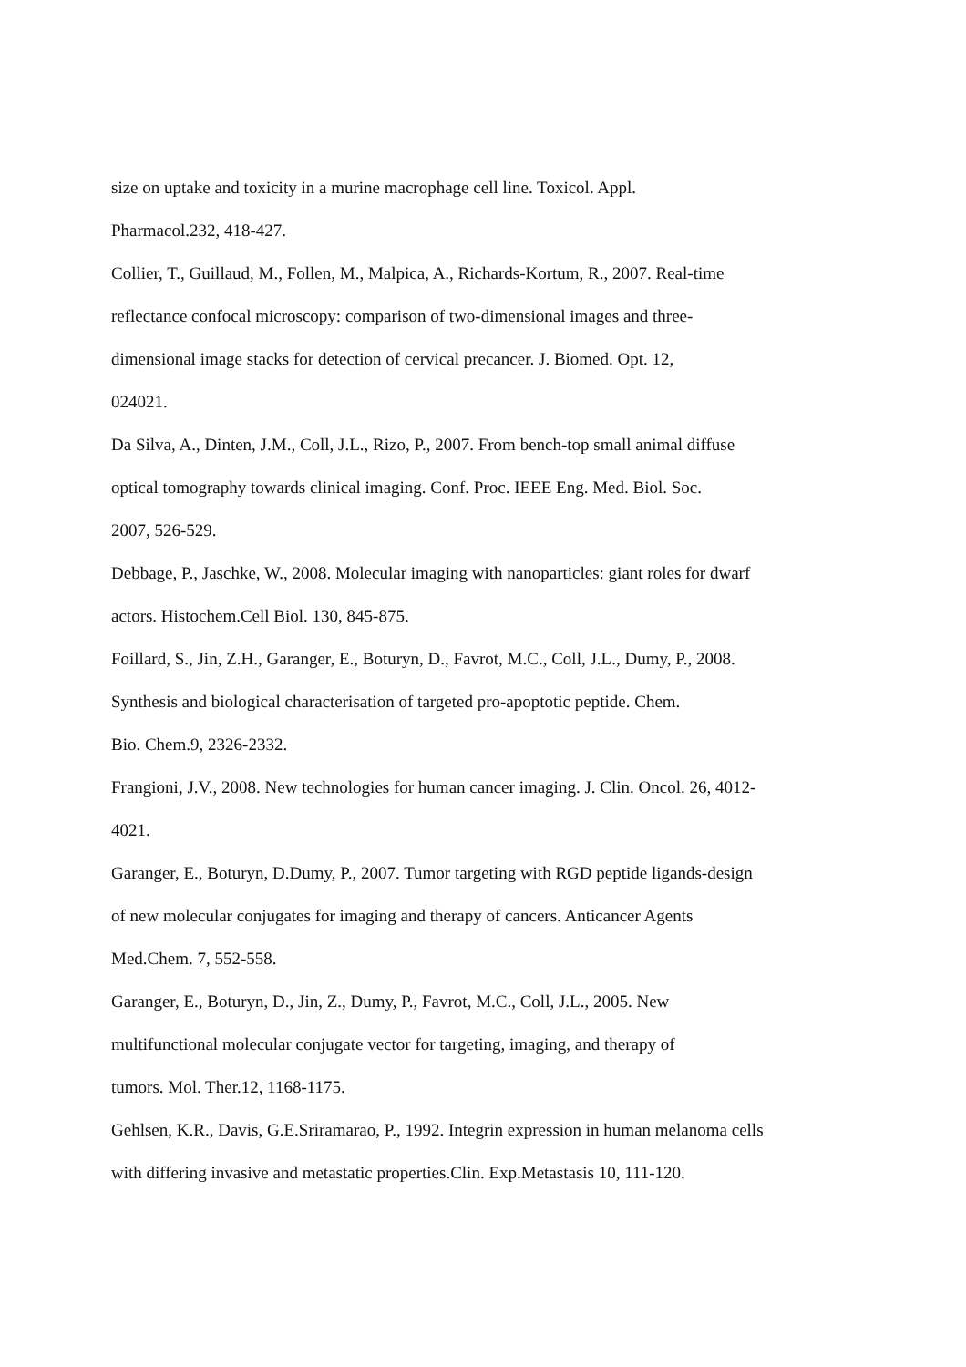size on uptake and toxicity in a murine macrophage cell line. Toxicol. Appl.
Pharmacol.232, 418-427.
Collier, T., Guillaud, M., Follen, M., Malpica, A., Richards-Kortum, R., 2007. Real-time
reflectance confocal microscopy: comparison of two-dimensional images and three-
dimensional image stacks for detection of cervical precancer. J. Biomed. Opt. 12,
024021.
Da Silva, A., Dinten, J.M., Coll, J.L., Rizo, P., 2007. From bench-top small animal diffuse
optical tomography towards clinical imaging. Conf. Proc. IEEE Eng. Med. Biol. Soc.
2007, 526-529.
Debbage, P., Jaschke, W., 2008. Molecular imaging with nanoparticles: giant roles for dwarf
actors. Histochem.Cell Biol. 130, 845-875.
Foillard, S., Jin, Z.H., Garanger, E., Boturyn, D., Favrot, M.C., Coll, J.L., Dumy, P., 2008.
Synthesis and biological characterisation of targeted pro-apoptotic peptide. Chem.
Bio. Chem.9, 2326-2332.
Frangioni, J.V., 2008. New technologies for human cancer imaging. J. Clin. Oncol. 26, 4012-
4021.
Garanger, E., Boturyn, D.Dumy, P., 2007. Tumor targeting with RGD peptide ligands-design
of new molecular conjugates for imaging and therapy of cancers. Anticancer Agents
Med.Chem. 7, 552-558.
Garanger, E., Boturyn, D., Jin, Z., Dumy, P., Favrot, M.C., Coll, J.L., 2005. New
multifunctional molecular conjugate vector for targeting, imaging, and therapy of
tumors. Mol. Ther.12, 1168-1175.
Gehlsen, K.R., Davis, G.E.Sriramarao, P., 1992. Integrin expression in human melanoma cells
with differing invasive and metastatic properties.Clin. Exp.Metastasis 10, 111-120.